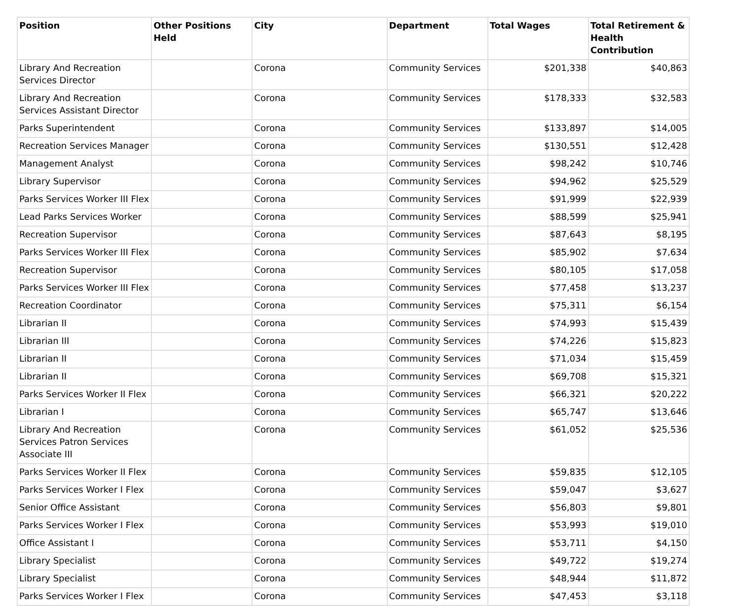| Position | Other Positions Held | City | Department | Total Wages | Total Retirement & Health Contribution |
| --- | --- | --- | --- | --- | --- |
| Library And Recreation Services Director | | Corona | Community Services | $201,338 | $40,863 |
| Library And Recreation Services Assistant Director | | Corona | Community Services | $178,333 | $32,583 |
| Parks Superintendent | | Corona | Community Services | $133,897 | $14,005 |
| Recreation Services Manager | | Corona | Community Services | $130,551 | $12,428 |
| Management Analyst | | Corona | Community Services | $98,242 | $10,746 |
| Library Supervisor | | Corona | Community Services | $94,962 | $25,529 |
| Parks Services Worker III Flex | | Corona | Community Services | $91,999 | $22,939 |
| Lead Parks Services Worker | | Corona | Community Services | $88,599 | $25,941 |
| Recreation Supervisor | | Corona | Community Services | $87,643 | $8,195 |
| Parks Services Worker III Flex | | Corona | Community Services | $85,902 | $7,634 |
| Recreation Supervisor | | Corona | Community Services | $80,105 | $17,058 |
| Parks Services Worker III Flex | | Corona | Community Services | $77,458 | $13,237 |
| Recreation Coordinator | | Corona | Community Services | $75,311 | $6,154 |
| Librarian II | | Corona | Community Services | $74,993 | $15,439 |
| Librarian III | | Corona | Community Services | $74,226 | $15,823 |
| Librarian II | | Corona | Community Services | $71,034 | $15,459 |
| Librarian II | | Corona | Community Services | $69,708 | $15,321 |
| Parks Services Worker II Flex | | Corona | Community Services | $66,321 | $20,222 |
| Librarian I | | Corona | Community Services | $65,747 | $13,646 |
| Library And Recreation Services Patron Services Associate III | | Corona | Community Services | $61,052 | $25,536 |
| Parks Services Worker II Flex | | Corona | Community Services | $59,835 | $12,105 |
| Parks Services Worker I Flex | | Corona | Community Services | $59,047 | $3,627 |
| Senior Office Assistant | | Corona | Community Services | $56,803 | $9,801 |
| Parks Services Worker I Flex | | Corona | Community Services | $53,993 | $19,010 |
| Office Assistant I | | Corona | Community Services | $53,711 | $4,150 |
| Library Specialist | | Corona | Community Services | $49,722 | $19,274 |
| Library Specialist | | Corona | Community Services | $48,944 | $11,872 |
| Parks Services Worker I Flex | | Corona | Community Services | $47,453 | $3,118 |